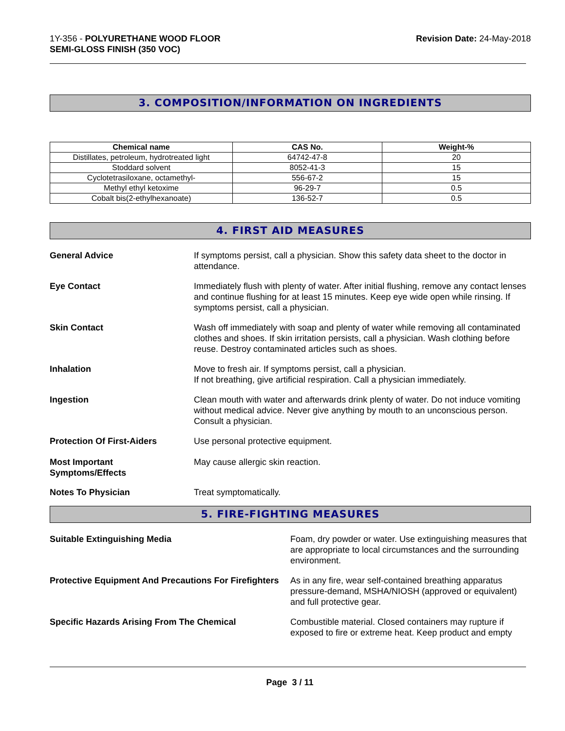1Y-356 - POLYURETHANE WOOD FLOOR
SEMI-GLOSS FINISH (350 VOC)
Revision Date: 24-May-2018
3. COMPOSITION/INFORMATION ON INGREDIENTS
| Chemical name | CAS No. | Weight-% |
| --- | --- | --- |
| Distillates, petroleum, hydrotreated light | 64742-47-8 | 20 |
| Stoddard solvent | 8052-41-3 | 15 |
| Cyclotetrasiloxane, octamethyl- | 556-67-2 | 15 |
| Methyl ethyl ketoxime | 96-29-7 | 0.5 |
| Cobalt bis(2-ethylhexanoate) | 136-52-7 | 0.5 |
4. FIRST AID MEASURES
General Advice If symptoms persist, call a physician. Show this safety data sheet to the doctor in attendance.
Eye Contact Immediately flush with plenty of water. After initial flushing, remove any contact lenses and continue flushing for at least 15 minutes. Keep eye wide open while rinsing. If symptoms persist, call a physician.
Skin Contact Wash off immediately with soap and plenty of water while removing all contaminated clothes and shoes. If skin irritation persists, call a physician. Wash clothing before reuse. Destroy contaminated articles such as shoes.
Inhalation Move to fresh air. If symptoms persist, call a physician.
If not breathing, give artificial respiration. Call a physician immediately.
Ingestion Clean mouth with water and afterwards drink plenty of water. Do not induce vomiting without medical advice. Never give anything by mouth to an unconscious person. Consult a physician.
Protection Of First-Aiders Use personal protective equipment.
Most Important
Symptoms/Effects
May cause allergic skin reaction.
Notes To Physician Treat symptomatically.
5. FIRE-FIGHTING MEASURES
Suitable Extinguishing Media Foam, dry powder or water. Use extinguishing measures that are appropriate to local circumstances and the surrounding environment.
Protective Equipment And Precautions For Firefighters
As in any fire, wear self-contained breathing apparatus pressure-demand, MSHA/NIOSH (approved or equivalent) and full protective gear.
Specific Hazards Arising From The Chemical
Combustible material. Closed containers may rupture if exposed to fire or extreme heat. Keep product and empty
Page 3 / 11